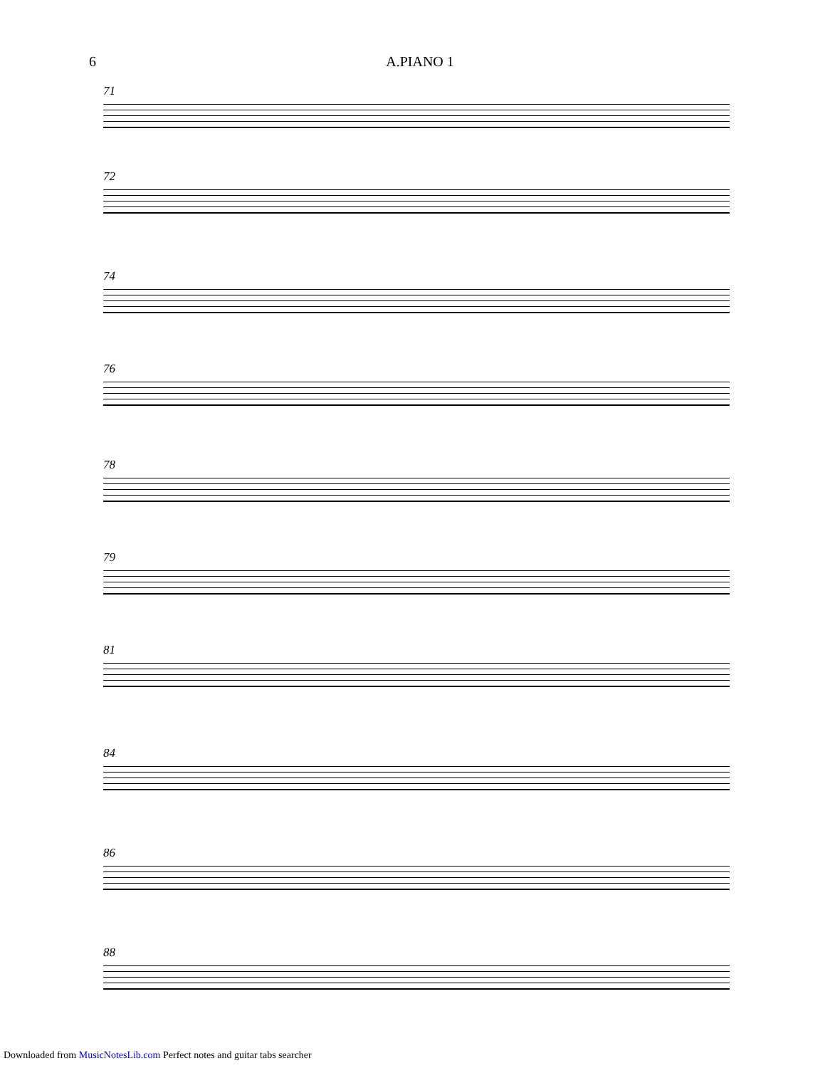6 A.PIANO 1
71
72
74
76
78
79
81
84
86
88
Downloaded from MusicNotesLib.com Perfect notes and guitar tabs searcher